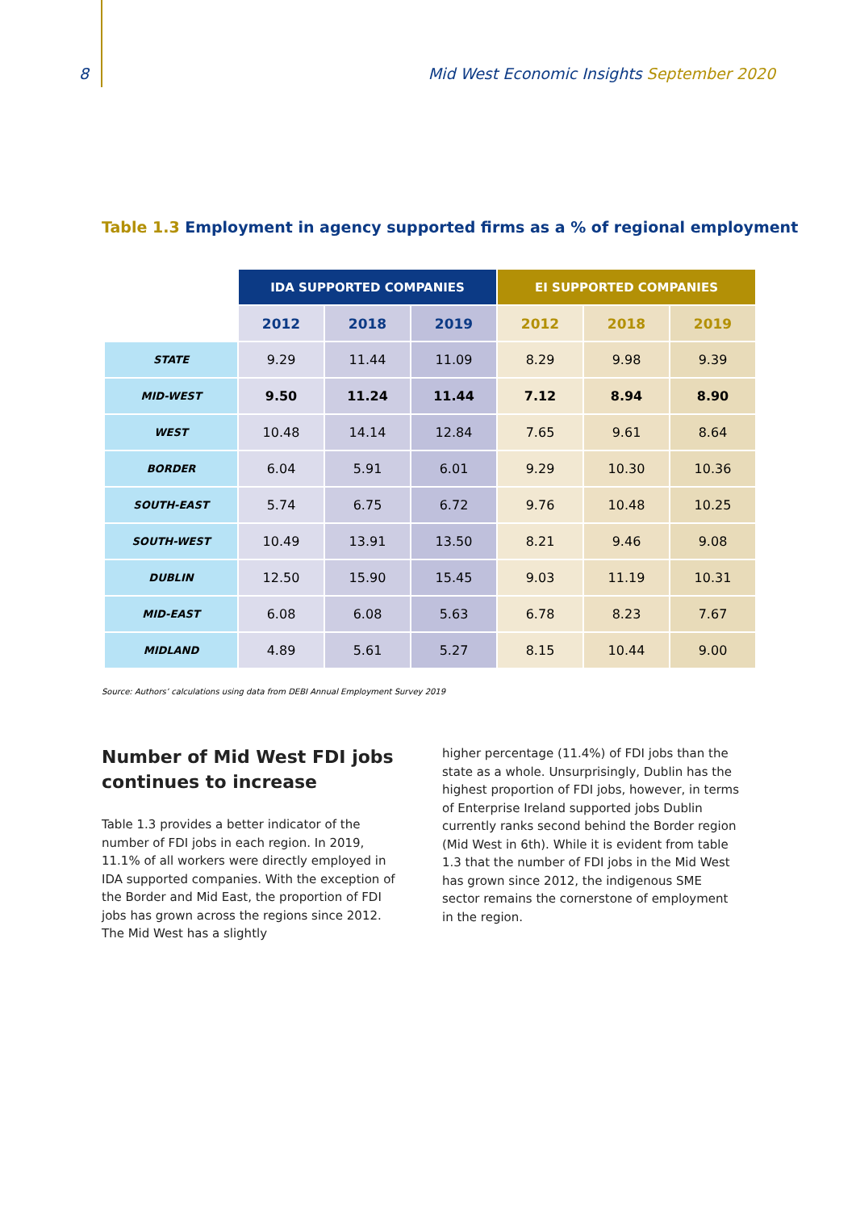8 Mid West Economic Insights September 2020
Table 1.3 Employment in agency supported firms as a % of regional employment
| | IDA SUPPORTED COMPANIES | | | EI SUPPORTED COMPANIES | | |
| | 2012 | 2018 | 2019 | 2012 | 2018 | 2019 |
| STATE | 9.29 | 11.44 | 11.09 | 8.29 | 9.98 | 9.39 |
| MID-WEST | 9.50 | 11.24 | 11.44 | 7.12 | 8.94 | 8.90 |
| WEST | 10.48 | 14.14 | 12.84 | 7.65 | 9.61 | 8.64 |
| BORDER | 6.04 | 5.91 | 6.01 | 9.29 | 10.30 | 10.36 |
| SOUTH-EAST | 5.74 | 6.75 | 6.72 | 9.76 | 10.48 | 10.25 |
| SOUTH-WEST | 10.49 | 13.91 | 13.50 | 8.21 | 9.46 | 9.08 |
| DUBLIN | 12.50 | 15.90 | 15.45 | 9.03 | 11.19 | 10.31 |
| MID-EAST | 6.08 | 6.08 | 5.63 | 6.78 | 8.23 | 7.67 |
| MIDLAND | 4.89 | 5.61 | 5.27 | 8.15 | 10.44 | 9.00 |
Source: Authors’ calculations using data from DEBI Annual Employment Survey 2019
Number of Mid West FDI jobs continues to increase
Table 1.3 provides a better indicator of the number of FDI jobs in each region. In 2019, 11.1% of all workers were directly employed in IDA supported companies. With the exception of the Border and Mid East, the proportion of FDI jobs has grown across the regions since 2012. The Mid West has a slightly
higher percentage (11.4%) of FDI jobs than the state as a whole. Unsurprisingly, Dublin has the highest proportion of FDI jobs, however, in terms of Enterprise Ireland supported jobs Dublin currently ranks second behind the Border region (Mid West in 6th). While it is evident from table 1.3 that the number of FDI jobs in the Mid West has grown since 2012, the indigenous SME sector remains the cornerstone of employment in the region.